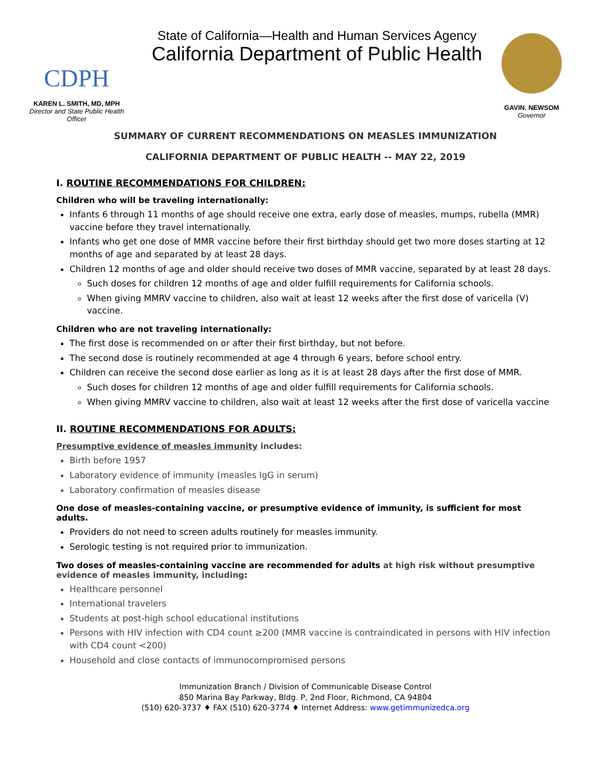CDPH
KAREN L. SMITH, MD, MPH
Director and State Public Health Officer
State of California—Health and Human Services Agency
California Department of Public Health
GAVIN. NEWSOM
Governor
SUMMARY OF CURRENT RECOMMENDATIONS ON MEASLES IMMUNIZATION
CALIFORNIA DEPARTMENT OF PUBLIC HEALTH -- MAY 22, 2019
I. ROUTINE RECOMMENDATIONS FOR CHILDREN:
Children who will be traveling internationally:
Infants 6 through 11 months of age should receive one extra, early dose of measles, mumps, rubella (MMR) vaccine before they travel internationally.
Infants who get one dose of MMR vaccine before their first birthday should get two more doses starting at 12 months of age and separated by at least 28 days.
Children 12 months of age and older should receive two doses of MMR vaccine, separated by at least 28 days.
Such doses for children 12 months of age and older fulfill requirements for California schools.
When giving MMRV vaccine to children, also wait at least 12 weeks after the first dose of varicella (V) vaccine.
Children who are not traveling internationally:
The first dose is recommended on or after their first birthday, but not before.
The second dose is routinely recommended at age 4 through 6 years, before school entry.
Children can receive the second dose earlier as long as it is at least 28 days after the first dose of MMR.
Such doses for children 12 months of age and older fulfill requirements for California schools.
When giving MMRV vaccine to children, also wait at least 12 weeks after the first dose of varicella vaccine
II. ROUTINE RECOMMENDATIONS FOR ADULTS:
Presumptive evidence of measles immunity includes:
Birth before 1957
Laboratory evidence of immunity (measles IgG in serum)
Laboratory confirmation of measles disease
One dose of measles-containing vaccine, or presumptive evidence of immunity, is sufficient for most adults.
Providers do not need to screen adults routinely for measles immunity.
Serologic testing is not required prior to immunization.
Two doses of measles-containing vaccine are recommended for adults at high risk without presumptive evidence of measles immunity, including:
Healthcare personnel
International travelers
Students at post-high school educational institutions
Persons with HIV infection with CD4 count ≥200 (MMR vaccine is contraindicated in persons with HIV infection with CD4 count <200)
Household and close contacts of immunocompromised persons
Immunization Branch / Division of Communicable Disease Control
850 Marina Bay Parkway, Bldg. P, 2nd Floor, Richmond, CA 94804
(510) 620-3737 ♦ FAX (510) 620-3774 ♦ Internet Address: www.getimmunizedca.org